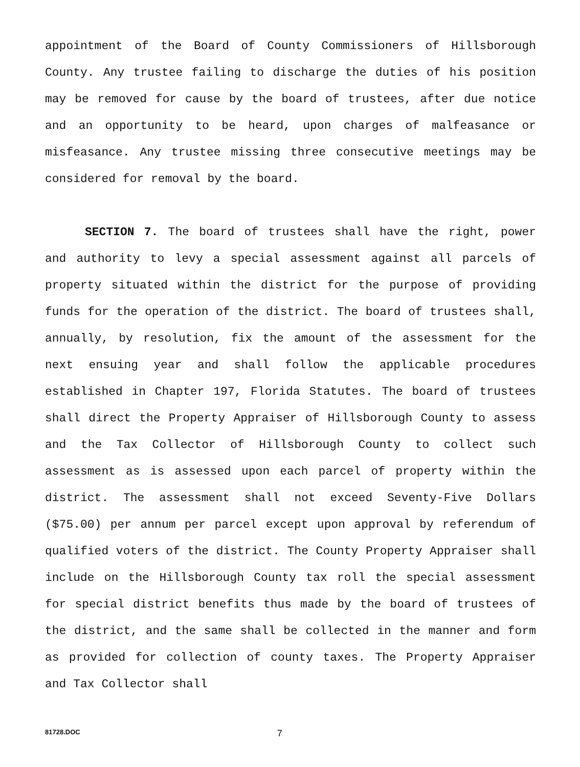appointment of the Board of County Commissioners of Hillsborough County. Any trustee failing to discharge the duties of his position may be removed for cause by the board of trustees, after due notice and an opportunity to be heard, upon charges of malfeasance or misfeasance. Any trustee missing three consecutive meetings may be considered for removal by the board.
SECTION 7. The board of trustees shall have the right, power and authority to levy a special assessment against all parcels of property situated within the district for the purpose of providing funds for the operation of the district. The board of trustees shall, annually, by resolution, fix the amount of the assessment for the next ensuing year and shall follow the applicable procedures established in Chapter 197, Florida Statutes. The board of trustees shall direct the Property Appraiser of Hillsborough County to assess and the Tax Collector of Hillsborough County to collect such assessment as is assessed upon each parcel of property within the district. The assessment shall not exceed Seventy-Five Dollars ($75.00) per annum per parcel except upon approval by referendum of qualified voters of the district. The County Property Appraiser shall include on the Hillsborough County tax roll the special assessment for special district benefits thus made by the board of trustees of the district, and the same shall be collected in the manner and form as provided for collection of county taxes. The Property Appraiser and Tax Collector shall
81728.DOC 7